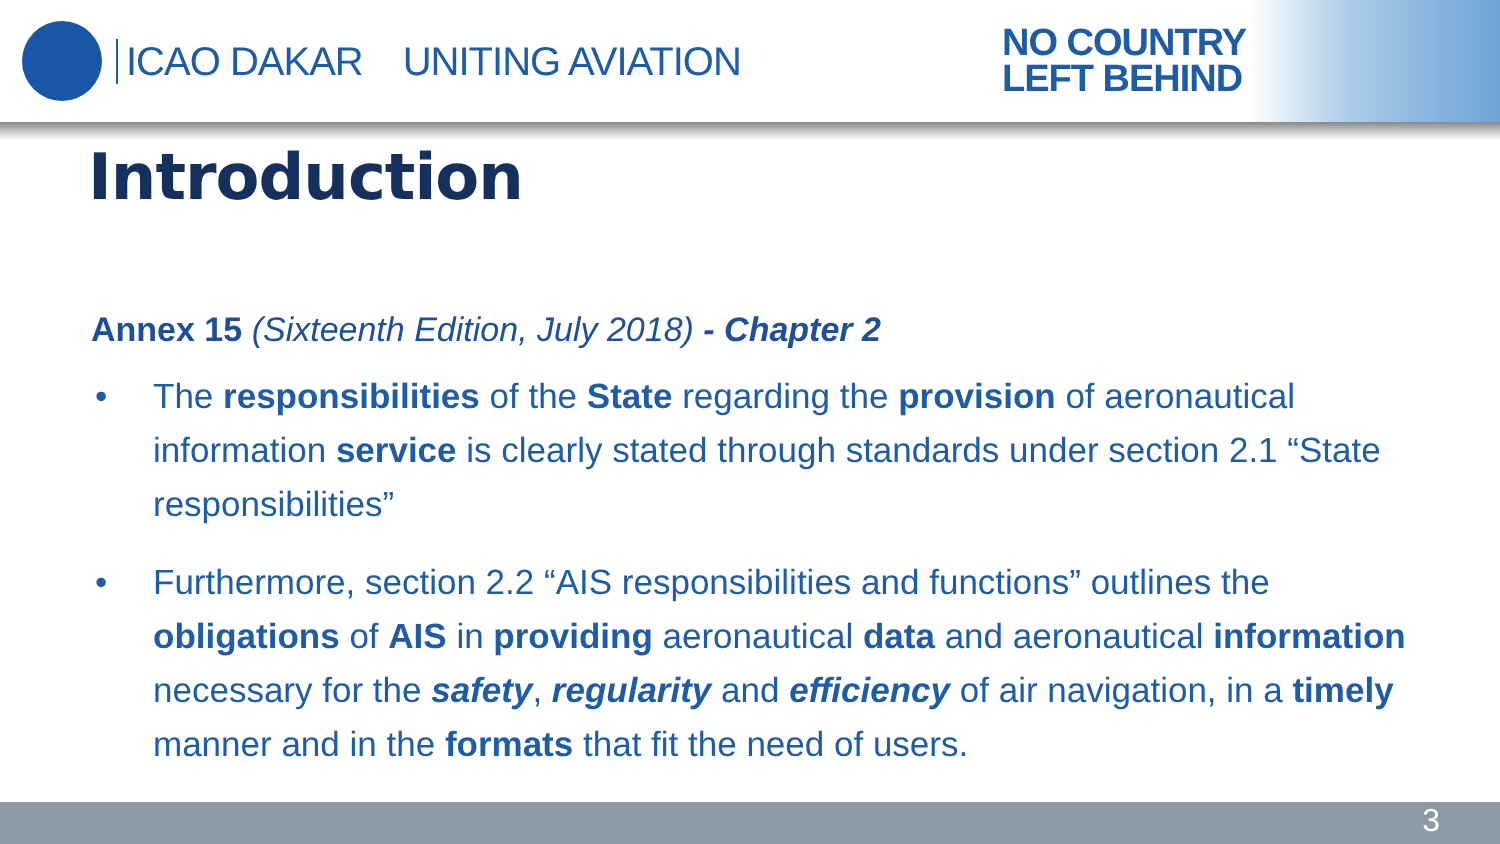ICAO DAKAR UNITING AVIATION
NO COUNTRY
LEFT BEHIND
Introduction
Annex 15 (Sixteenth Edition, July 2018) - Chapter 2
• The responsibilities of the State regarding the provision of aeronautical information service is clearly stated through standards under section 2.1 “State responsibilities”
• Furthermore, section 2.2 “AIS responsibilities and functions” outlines the obligations of AIS in providing aeronautical data and aeronautical information necessary for the safety, regularity and efficiency of air navigation, in a timely manner and in the formats that fit the need of users.
3